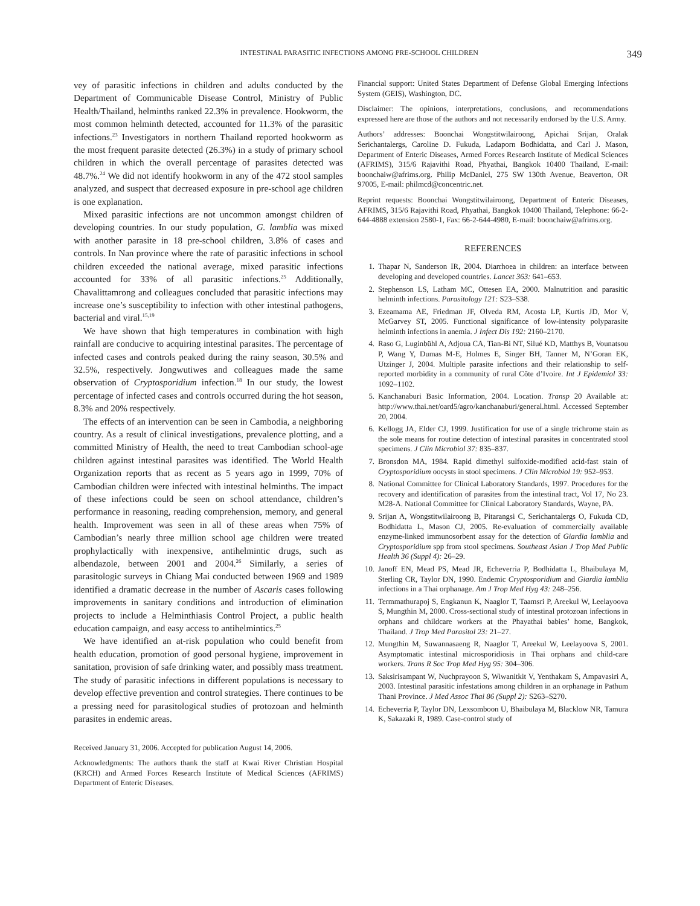INTESTINAL PARASITIC INFECTIONS AMONG PRE-SCHOOL CHILDREN 349
vey of parasitic infections in children and adults conducted by the Department of Communicable Disease Control, Ministry of Public Health/Thailand, helminths ranked 22.3% in prevalence. Hookworm, the most common helminth detected, accounted for 11.3% of the parasitic infections.<sup>23</sup> Investigators in northern Thailand reported hookworm as the most frequent parasite detected (26.3%) in a study of primary school children in which the overall percentage of parasites detected was 48.7%.<sup>24</sup> We did not identify hookworm in any of the 472 stool samples analyzed, and suspect that decreased exposure in pre-school age children is one explanation.
Mixed parasitic infections are not uncommon amongst children of developing countries. In our study population, G. lamblia was mixed with another parasite in 18 pre-school children, 3.8% of cases and controls. In Nan province where the rate of parasitic infections in school children exceeded the national average, mixed parasitic infections accounted for 33% of all parasitic infections.<sup>25</sup> Additionally, Chavalittamrong and colleagues concluded that parasitic infections may increase one’s susceptibility to infection with other intestinal pathogens, bacterial and viral.<sup>15,19</sup>
We have shown that high temperatures in combination with high rainfall are conducive to acquiring intestinal parasites. The percentage of infected cases and controls peaked during the rainy season, 30.5% and 32.5%, respectively. Jongwutiwes and colleagues made the same observation of Cryptosporidium infection.<sup>18</sup> In our study, the lowest percentage of infected cases and controls occurred during the hot season, 8.3% and 20% respectively.
The effects of an intervention can be seen in Cambodia, a neighboring country. As a result of clinical investigations, prevalence plotting, and a committed Ministry of Health, the need to treat Cambodian school-age children against intestinal parasites was identified. The World Health Organization reports that as recent as 5 years ago in 1999, 70% of Cambodian children were infected with intestinal helminths. The impact of these infections could be seen on school attendance, children’s performance in reasoning, reading comprehension, memory, and general health. Improvement was seen in all of these areas when 75% of Cambodian’s nearly three million school age children were treated prophylactically with inexpensive, antihelmintic drugs, such as albendazole, between 2001 and 2004.<sup>26</sup> Similarly, a series of parasitologic surveys in Chiang Mai conducted between 1969 and 1989 identified a dramatic decrease in the number of Ascaris cases following improvements in sanitary conditions and introduction of elimination projects to include a Helminthiasis Control Project, a public health education campaign, and easy access to antihelmintics.<sup>25</sup>
We have identified an at-risk population who could benefit from health education, promotion of good personal hygiene, improvement in sanitation, provision of safe drinking water, and possibly mass treatment. The study of parasitic infections in different populations is necessary to develop effective prevention and control strategies. There continues to be a pressing need for parasitological studies of protozoan and helminth parasites in endemic areas.
Received January 31, 2006. Accepted for publication August 14, 2006.
Acknowledgments: The authors thank the staff at Kwai River Christian Hospital (KRCH) and Armed Forces Research Institute of Medical Sciences (AFRIMS) Department of Enteric Diseases.
Financial support: United States Department of Defense Global Emerging Infections System (GEIS), Washington, DC.
Disclaimer: The opinions, interpretations, conclusions, and recommendations expressed here are those of the authors and not necessarily endorsed by the U.S. Army.
Authors’ addresses: Boonchai Wongstitwilairoong, Apichai Srijan, Oralak Serichantalergs, Caroline D. Fukuda, Ladaporn Bodhidatta, and Carl J. Mason, Department of Enteric Diseases, Armed Forces Research Institute of Medical Sciences (AFRIMS), 315/6 Rajavithi Road, Phyathai, Bangkok 10400 Thailand, E-mail: boonchaiw@afrims.org. Philip McDaniel, 275 SW 130th Avenue, Beaverton, OR 97005, E-mail: philmcd@concentric.net.
Reprint requests: Boonchai Wongstitwilairoong, Department of Enteric Diseases, AFRIMS, 315/6 Rajavithi Road, Phyathai, Bangkok 10400 Thailand, Telephone: 66-2-644-4888 extension 2580-1, Fax: 66-2-644-4980, E-mail: boonchaiw@afrims.org.
REFERENCES
1. Thapar N, Sanderson IR, 2004. Diarrhoea in children: an interface between developing and developed countries. Lancet 363: 641–653.
2. Stephenson LS, Latham MC, Ottesen EA, 2000. Malnutrition and parasitic helminth infections. Parasitology 121: S23–S38.
3. Ezeamama AE, Friedman JF, Olveda RM, Acosta LP, Kurtis JD, Mor V, McGarvey ST, 2005. Functional significance of low-intensity polyparasite helminth infections in anemia. J Infect Dis 192: 2160–2170.
4. Raso G, Luginbühl A, Adjoua CA, Tian-Bi NT, Silué KD, Matthys B, Vounatsou P, Wang Y, Dumas M-E, Holmes E, Singer BH, Tanner M, N’Goran EK, Utzinger J, 2004. Multiple parasite infections and their relationship to self-reported morbidity in a community of rural Côte d’Ivoire. Int J Epidemiol 33: 1092–1102.
5. Kanchanaburi Basic Information, 2004. Location. Transp 20 Available at: http://www.thai.net/oard5/agro/kanchanaburi/general.html. Accessed September 20, 2004.
6. Kellogg JA, Elder CJ, 1999. Justification for use of a single trichrome stain as the sole means for routine detection of intestinal parasites in concentrated stool specimens. J Clin Microbiol 37: 835–837.
7. Bronsdon MA, 1984. Rapid dimethyl sulfoxide-modified acid-fast stain of Cryptosporidium oocysts in stool specimens. J Clin Microbiol 19: 952–953.
8. National Committee for Clinical Laboratory Standards, 1997. Procedures for the recovery and identification of parasites from the intestinal tract, Vol 17, No 23. M28-A. National Committee for Clinical Laboratory Standards, Wayne, PA.
9. Srijan A, Wongstitwilairoong B, Pitarangsi C, Serichantalergs O, Fukuda CD, Bodhidatta L, Mason CJ, 2005. Re-evaluation of commercially available enzyme-linked immunosorbent assay for the detection of Giardia lamblia and Cryptosporidium spp from stool specimens. Southeast Asian J Trop Med Public Health 36 (Suppl 4): 26–29.
10. Janoff EN, Mead PS, Mead JR, Echeverria P, Bodhidatta L, Bhaibulaya M, Sterling CR, Taylor DN, 1990. Endemic Cryptosporidium and Giardia lamblia infections in a Thai orphanage. Am J Trop Med Hyg 43: 248–256.
11. Termmathurapoj S, Engkanun K, Naaglor T, Taamsri P, Areekul W, Leelayoova S, Mungthin M, 2000. Cross-sectional study of intestinal protozoan infections in orphans and childcare workers at the Phayathai babies’ home, Bangkok, Thailand. J Trop Med Parasitol 23: 21–27.
12. Mungthin M, Suwannasaeng R, Naaglor T, Areekul W, Leelayoova S, 2001. Asymptomatic intestinal microsporidiosis in Thai orphans and child-care workers. Trans R Soc Trop Med Hyg 95: 304–306.
13. Saksirisampant W, Nuchprayoon S, Wiwanitkit V, Yenthakam S, Ampavasiri A, 2003. Intestinal parasitic infestations among children in an orphanage in Pathum Thani Province. J Med Assoc Thai 86 (Suppl 2): S263–S270.
14. Echeverria P, Taylor DN, Lexsomboon U, Bhaibulaya M, Blacklow NR, Tamura K, Sakazaki R, 1989. Case-control study of